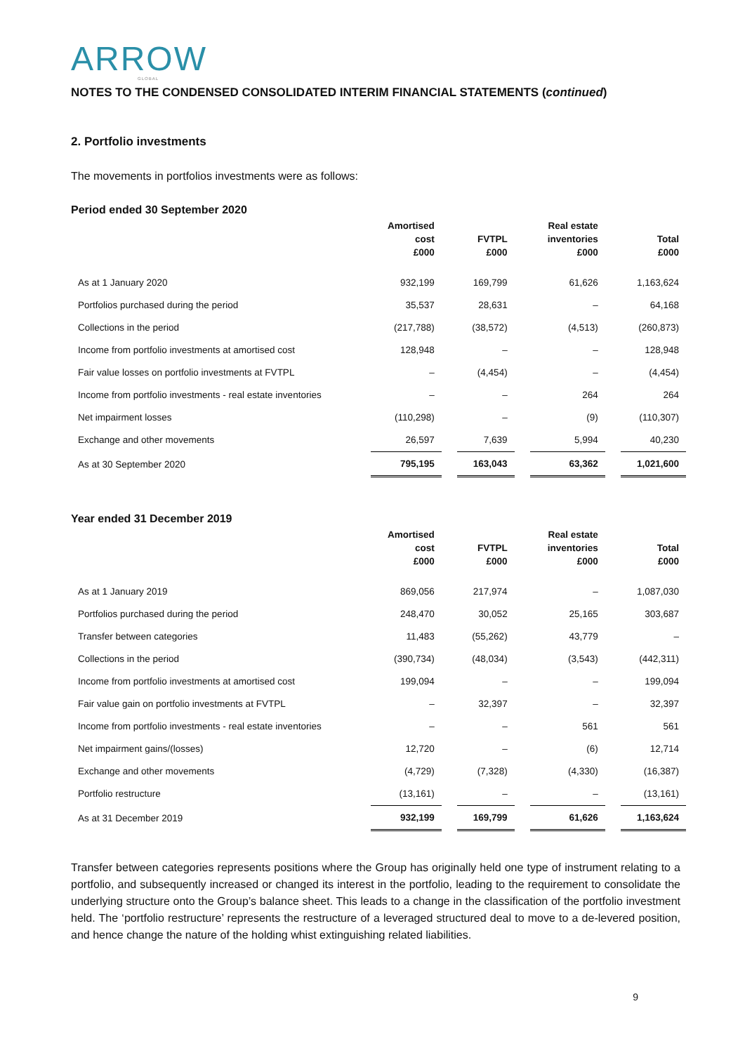ARROW
GLOBAL
NOTES TO THE CONDENSED CONSOLIDATED INTERIM FINANCIAL STATEMENTS (continued)
2. Portfolio investments
The movements in portfolios investments were as follows:
Period ended 30 September 2020
| | Amortised cost £000 | | FVTPL £000 | | Real estate inventories £000 | | Total £000 |
| --- | --- | --- | --- | --- | --- | --- | --- |
| As at 1 January 2020 | 932,199 | | 169,799 | | 61,626 | | 1,163,624 |
| Portfolios purchased during the period | 35,537 | | 28,631 | | – | | 64,168 |
| Collections in the period | (217,788) | | (38,572) | | (4,513) | | (260,873) |
| Income from portfolio investments at amortised cost | 128,948 | | – | | – | | 128,948 |
| Fair value losses on portfolio investments at FVTPL | – | | (4,454) | | – | | (4,454) |
| Income from portfolio investments - real estate inventories | – | | – | | 264 | | 264 |
| Net impairment losses | (110,298) | | – | | (9) | | (110,307) |
| Exchange and other movements | 26,597 | | 7,639 | | 5,994 | | 40,230 |
| As at 30 September 2020 | 795,195 | | 163,043 | | 63,362 | | 1,021,600 |
Year ended 31 December 2019
| | Amortised cost £000 | | FVTPL £000 | | Real estate inventories £000 | | Total £000 |
| --- | --- | --- | --- | --- | --- | --- | --- |
| As at 1 January 2019 | 869,056 | | 217,974 | | – | | 1,087,030 |
| Portfolios purchased during the period | 248,470 | | 30,052 | | 25,165 | | 303,687 |
| Transfer between categories | 11,483 | | (55,262) | | 43,779 | | – |
| Collections in the period | (390,734) | | (48,034) | | (3,543) | | (442,311) |
| Income from portfolio investments at amortised cost | 199,094 | | – | | – | | 199,094 |
| Fair value gain on portfolio investments at FVTPL | – | | 32,397 | | – | | 32,397 |
| Income from portfolio investments - real estate inventories | – | | – | | 561 | | 561 |
| Net impairment gains/(losses) | 12,720 | | – | | (6) | | 12,714 |
| Exchange and other movements | (4,729) | | (7,328) | | (4,330) | | (16,387) |
| Portfolio restructure | (13,161) | | – | | – | | (13,161) |
| As at 31 December 2019 | 932,199 | | 169,799 | | 61,626 | | 1,163,624 |
Transfer between categories represents positions where the Group has originally held one type of instrument relating to a portfolio, and subsequently increased or changed its interest in the portfolio, leading to the requirement to consolidate the underlying structure onto the Group’s balance sheet. This leads to a change in the classification of the portfolio investment held. The ‘portfolio restructure’ represents the restructure of a leveraged structured deal to move to a de-levered position, and hence change the nature of the holding whist extinguishing related liabilities.
9